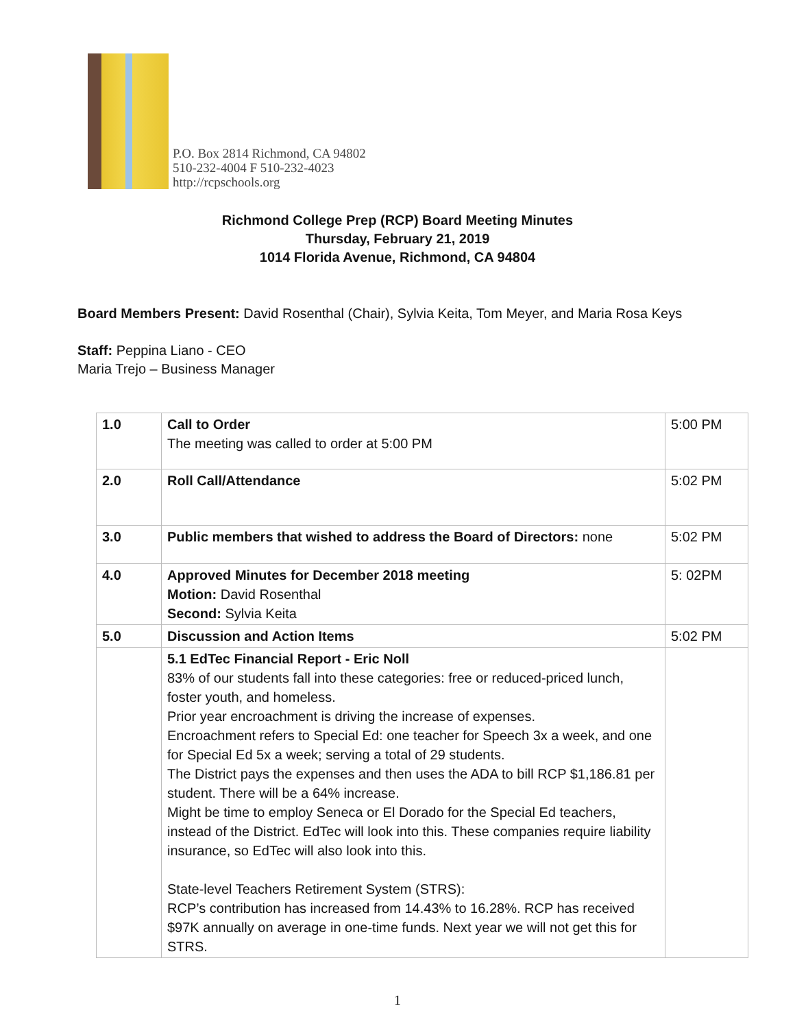P.O. Box 2814 Richmond, CA 94802
510-232-4004 F 510-232-4023
http://rcpschools.org
Richmond College Prep (RCP) Board Meeting Minutes
Thursday, February 21, 2019
1014 Florida Avenue, Richmond, CA 94804
Board Members Present: David Rosenthal (Chair), Sylvia Keita, Tom Meyer, and Maria Rosa Keys
Staff: Peppina Liano - CEO
Maria Trejo – Business Manager
| 1.0 | Call to Order The meeting was called to order at 5:00 PM | 5:00 PM |
| 2.0 | Roll Call/Attendance | 5:02 PM |
| 3.0 | Public members that wished to address the Board of Directors: none | 5:02 PM |
| 4.0 | Approved Minutes for December 2018 meeting Motion: David Rosenthal Second: Sylvia Keita | 5: 02PM |
| 5.0 | Discussion and Action Items | 5:02 PM |
| | 5.1 EdTec Financial Report - Eric Noll 83% of our students fall into these categories: free or reduced-priced lunch, foster youth, and homeless. Prior year encroachment is driving the increase of expenses. Encroachment refers to Special Ed: one teacher for Speech 3x a week, and one for Special Ed 5x a week; serving a total of 29 students. The District pays the expenses and then uses the ADA to bill RCP $1,186.81 per student. There will be a 64% increase. Might be time to employ Seneca or El Dorado for the Special Ed teachers, instead of the District. EdTec will look into this. These companies require liability insurance, so EdTec will also look into this. State-level Teachers Retirement System (STRS): RCP’s contribution has increased from 14.43% to 16.28%. RCP has received $97K annually on average in one-time funds. Next year we will not get this for STRS. | |
1